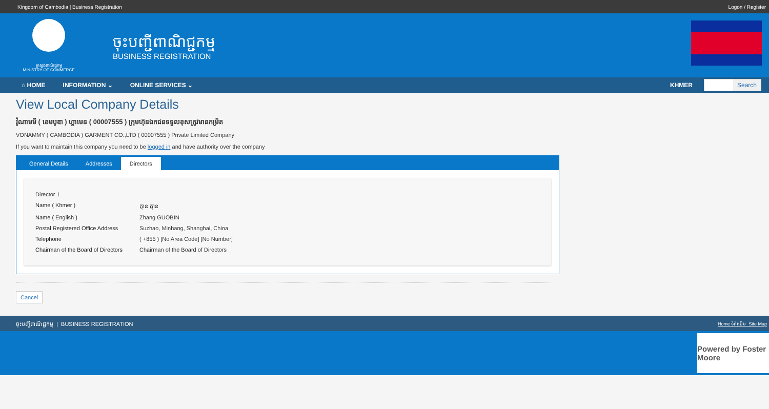Kingdom of Cambodia | Business Registration Logon / Register
ក្រសួងពាណិជ្ជកម្ម
MINISTRY OF COMMERCE
ចុះបញ្ជីពាណិជ្ជកម្ម
BUSINESS REGISTRATION
⌂ HOME INFORMATION ⌄ ONLINE SERVICES ⌄
KHMER
Search
View Local Company Details
វ៉ូណាមមី ( ខេមបូឌា ) ហ្គាមេន ( 00007555 ) ក្រុមហ៊ុនឯកជនទទួលខុសត្រូវមានកម្រិត
VONAMMY ( CAMBODIA ) GARMENT CO.,LTD ( 00007555 ) Private Limited Company
If you want to maintain this company you need to be logged in and have authority over the company
General Details Addresses Directors
Director 1
Name ( Khmer ) គ្មាន គ្មាន
Name ( English ) Zhang GUOBIN
Postal Registered Office Address
Suzhao, Minhang, Shanghai, China
Telephone ( +855 ) [No Area Code] [No Number]
Chairman of the Board of Directors
Chairman of the Board of Directors
Cancel
ចុះបញ្ជីពាណិជ្ជកម្ម | BUSINESS REGISTRATION Home ទំព័រដើម Site Map
Powered by Foster Moore